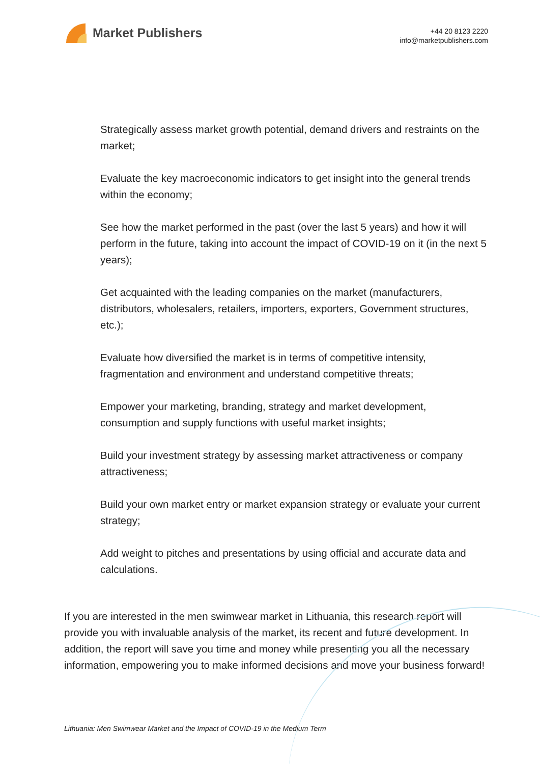Market Publishers
+44 20 8123 2220
info@marketpublishers.com
Strategically assess market growth potential, demand drivers and restraints on the market;
Evaluate the key macroeconomic indicators to get insight into the general trends within the economy;
See how the market performed in the past (over the last 5 years) and how it will perform in the future, taking into account the impact of COVID-19 on it (in the next 5 years);
Get acquainted with the leading companies on the market (manufacturers, distributors, wholesalers, retailers, importers, exporters, Government structures, etc.);
Evaluate how diversified the market is in terms of competitive intensity, fragmentation and environment and understand competitive threats;
Empower your marketing, branding, strategy and market development, consumption and supply functions with useful market insights;
Build your investment strategy by assessing market attractiveness or company attractiveness;
Build your own market entry or market expansion strategy or evaluate your current strategy;
Add weight to pitches and presentations by using official and accurate data and calculations.
If you are interested in the men swimwear market in Lithuania, this research report will provide you with invaluable analysis of the market, its recent and future development. In addition, the report will save you time and money while presenting you all the necessary information, empowering you to make informed decisions and move your business forward!
Lithuania: Men Swimwear Market and the Impact of COVID-19 in the Medium Term